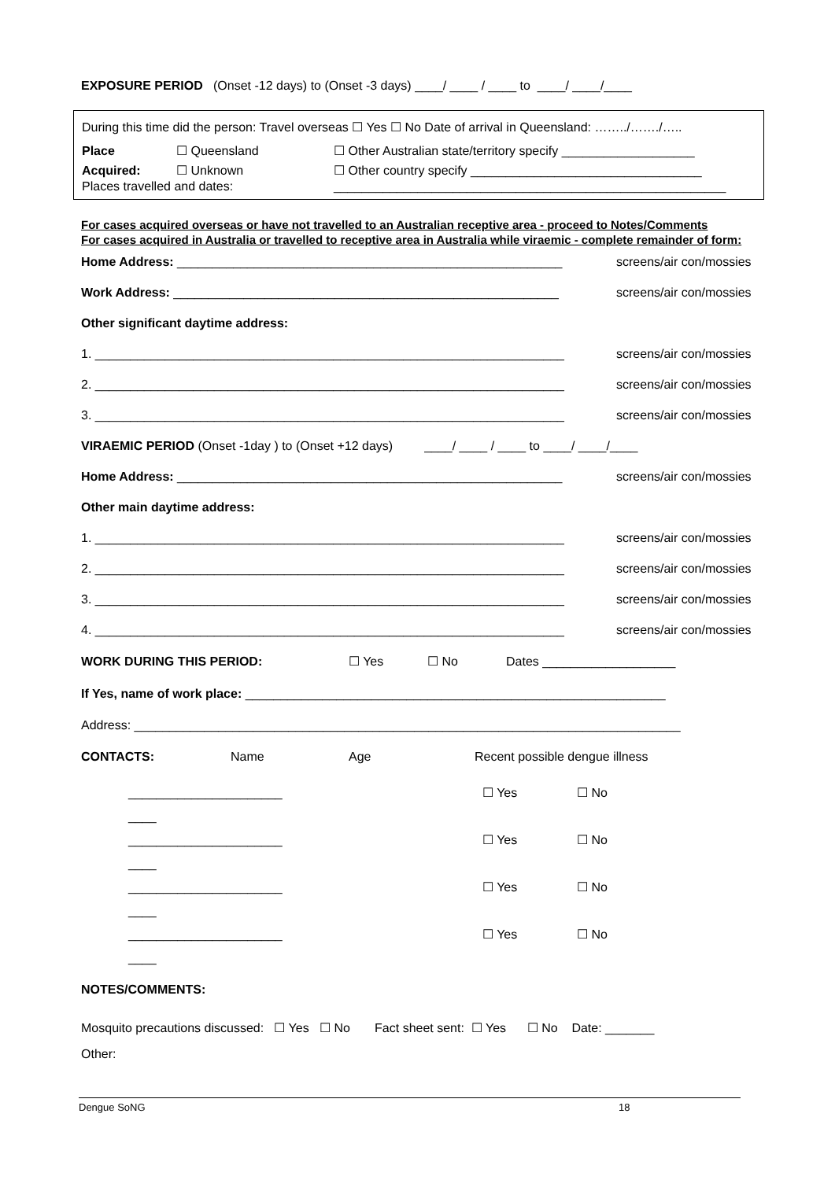EXPOSURE PERIOD (Onset -12 days) to (Onset -3 days) ____/ ____ / ____ to ____/ ____/____
During this time did the person: Travel overseas ☐ Yes ☐ No Date of arrival in Queensland: ……../……./…..
Place ☐ Queensland ☐ Other Australian state/territory specify ___________________
Acquired: ☐ Unknown ☐ Other country specify _________________________________
Places travelled and dates: ________________________________________________________
For cases acquired overseas or have not travelled to an Australian receptive area - proceed to Notes/Comments
For cases acquired in Australia or travelled to receptive area in Australia while viraemic - complete remainder of form:
Home Address: _______________________________________________________ screens/air con/mossies
Work Address: _______________________________________________________ screens/air con/mossies
Other significant daytime address:
1. ___________________________________________________________________ screens/air con/mossies
2. ___________________________________________________________________ screens/air con/mossies
3. ___________________________________________________________________ screens/air con/mossies
VIRAEMIC PERIOD (Onset -1day ) to (Onset +12 days) ____/ ____ / ____ to ____/ ____/____
Home Address: _______________________________________________________ screens/air con/mossies
Other main daytime address:
1. ___________________________________________________________________ screens/air con/mossies
2. ___________________________________________________________________ screens/air con/mossies
3. ___________________________________________________________________ screens/air con/mossies
4. ___________________________________________________________________ screens/air con/mossies
WORK DURING THIS PERIOD: ☐ Yes ☐ No Dates ___________________
If Yes, name of work place: ____________________________________________________________
Address: ______________________________________________________________________________
CONTACTS: Name Age Recent possible dengue illness
______________________ ____ ☐ Yes ☐ No
______________________ ____ ☐ Yes ☐ No
______________________ ____ ☐ Yes ☐ No
______________________ ____ ☐ Yes ☐ No
NOTES/COMMENTS:
Mosquito precautions discussed: ☐ Yes ☐ No Fact sheet sent: ☐ Yes ☐ No Date: _______
Other:
Dengue SoNG 18